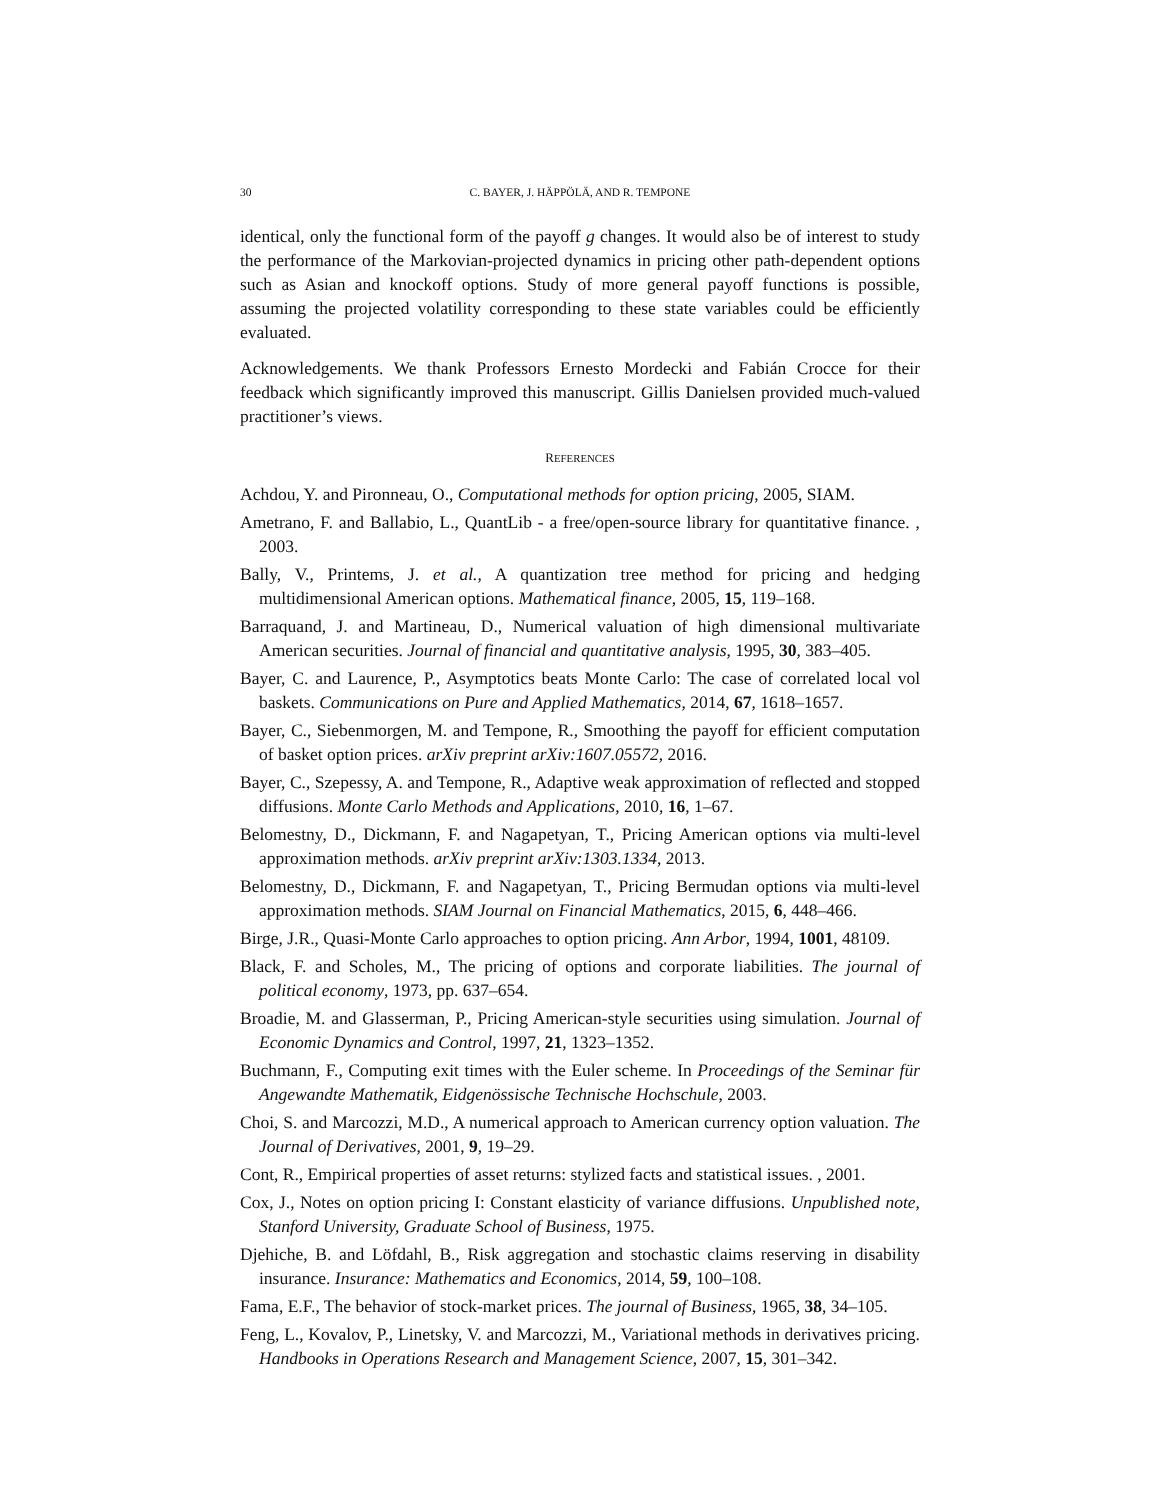30 C. BAYER, J. HÄPPÖLÄ, AND R. TEMPONE
identical, only the functional form of the payoff g changes. It would also be of interest to study the performance of the Markovian-projected dynamics in pricing other path-dependent options such as Asian and knockoff options. Study of more general payoff functions is possible, assuming the projected volatility corresponding to these state variables could be efficiently evaluated.
Acknowledgements. We thank Professors Ernesto Mordecki and Fabián Crocce for their feedback which significantly improved this manuscript. Gillis Danielsen provided much-valued practitioner’s views.
REFERENCES
Achdou, Y. and Pironneau, O., Computational methods for option pricing, 2005, SIAM.
Ametrano, F. and Ballabio, L., QuantLib - a free/open-source library for quantitative finance. , 2003.
Bally, V., Printems, J. et al., A quantization tree method for pricing and hedging multidimensional American options. Mathematical finance, 2005, 15, 119–168.
Barraquand, J. and Martineau, D., Numerical valuation of high dimensional multivariate American securities. Journal of financial and quantitative analysis, 1995, 30, 383–405.
Bayer, C. and Laurence, P., Asymptotics beats Monte Carlo: The case of correlated local vol baskets. Communications on Pure and Applied Mathematics, 2014, 67, 1618–1657.
Bayer, C., Siebenmorgen, M. and Tempone, R., Smoothing the payoff for efficient computation of basket option prices. arXiv preprint arXiv:1607.05572, 2016.
Bayer, C., Szepessy, A. and Tempone, R., Adaptive weak approximation of reflected and stopped diffusions. Monte Carlo Methods and Applications, 2010, 16, 1–67.
Belomestny, D., Dickmann, F. and Nagapetyan, T., Pricing American options via multi-level approximation methods. arXiv preprint arXiv:1303.1334, 2013.
Belomestny, D., Dickmann, F. and Nagapetyan, T., Pricing Bermudan options via multi-level approximation methods. SIAM Journal on Financial Mathematics, 2015, 6, 448–466.
Birge, J.R., Quasi-Monte Carlo approaches to option pricing. Ann Arbor, 1994, 1001, 48109.
Black, F. and Scholes, M., The pricing of options and corporate liabilities. The journal of political economy, 1973, pp. 637–654.
Broadie, M. and Glasserman, P., Pricing American-style securities using simulation. Journal of Economic Dynamics and Control, 1997, 21, 1323–1352.
Buchmann, F., Computing exit times with the Euler scheme. In Proceedings of the Seminar für Angewandte Mathematik, Eidgenössische Technische Hochschule, 2003.
Choi, S. and Marcozzi, M.D., A numerical approach to American currency option valuation. The Journal of Derivatives, 2001, 9, 19–29.
Cont, R., Empirical properties of asset returns: stylized facts and statistical issues. , 2001.
Cox, J., Notes on option pricing I: Constant elasticity of variance diffusions. Unpublished note, Stanford University, Graduate School of Business, 1975.
Djehiche, B. and Löfdahl, B., Risk aggregation and stochastic claims reserving in disability insurance. Insurance: Mathematics and Economics, 2014, 59, 100–108.
Fama, E.F., The behavior of stock-market prices. The journal of Business, 1965, 38, 34–105.
Feng, L., Kovalov, P., Linetsky, V. and Marcozzi, M., Variational methods in derivatives pricing. Handbooks in Operations Research and Management Science, 2007, 15, 301–342.